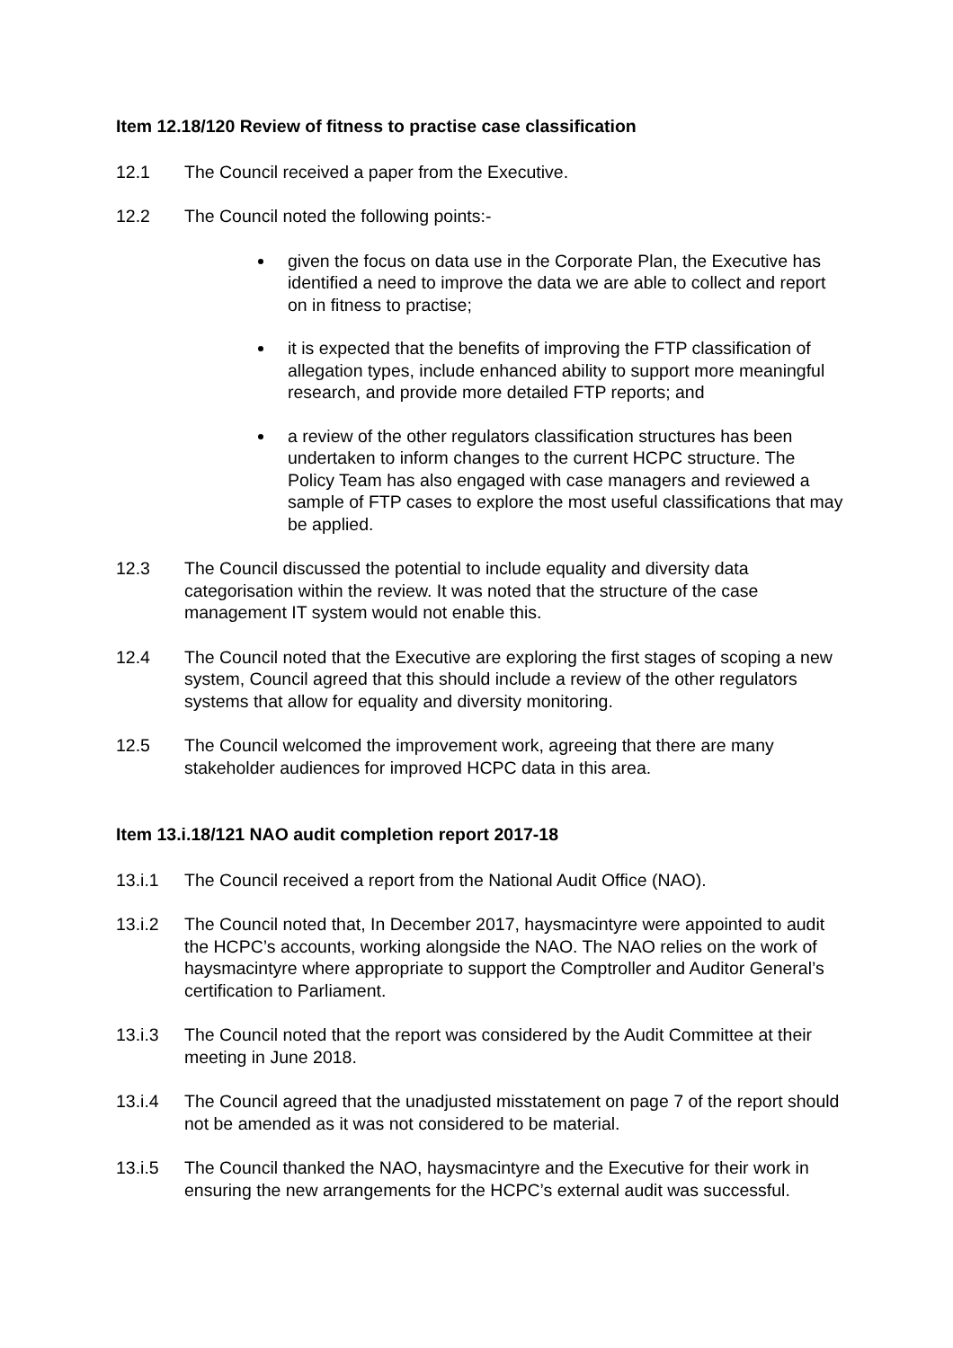Item 12.18/120 Review of fitness to practise case classification
12.1 The Council received a paper from the Executive.
12.2 The Council noted the following points:-
given the focus on data use in the Corporate Plan, the Executive has identified a need to improve the data we are able to collect and report on in fitness to practise;
it is expected that the benefits of improving the FTP classification of allegation types, include enhanced ability to support more meaningful research, and provide more detailed FTP reports; and
a review of the other regulators classification structures has been undertaken to inform changes to the current HCPC structure. The Policy Team has also engaged with case managers and reviewed a sample of FTP cases to explore the most useful classifications that may be applied.
12.3 The Council discussed the potential to include equality and diversity data categorisation within the review. It was noted that the structure of the case management IT system would not enable this.
12.4 The Council noted that the Executive are exploring the first stages of scoping a new system, Council agreed that this should include a review of the other regulators systems that allow for equality and diversity monitoring.
12.5 The Council welcomed the improvement work, agreeing that there are many stakeholder audiences for improved HCPC data in this area.
Item 13.i.18/121 NAO audit completion report 2017-18
13.i.1 The Council received a report from the National Audit Office (NAO).
13.i.2 The Council noted that, In December 2017, haysmacintyre were appointed to audit the HCPC’s accounts, working alongside the NAO. The NAO relies on the work of haysmacintyre where appropriate to support the Comptroller and Auditor General’s certification to Parliament.
13.i.3 The Council noted that the report was considered by the Audit Committee at their meeting in June 2018.
13.i.4 The Council agreed that the unadjusted misstatement on page 7 of the report should not be amended as it was not considered to be material.
13.i.5 The Council thanked the NAO, haysmacintyre and the Executive for their work in ensuring the new arrangements for the HCPC’s external audit was successful.